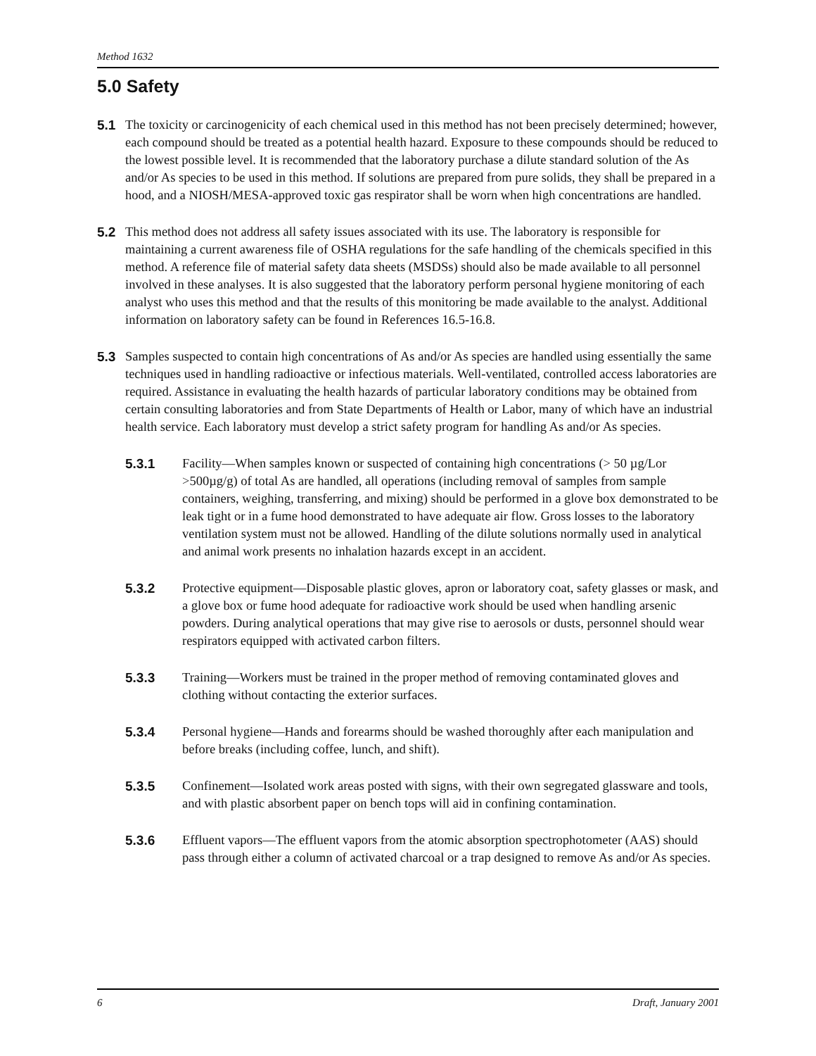Method 1632
5.0 Safety
5.1 The toxicity or carcinogenicity of each chemical used in this method has not been precisely determined; however, each compound should be treated as a potential health hazard. Exposure to these compounds should be reduced to the lowest possible level. It is recommended that the laboratory purchase a dilute standard solution of the As and/or As species to be used in this method. If solutions are prepared from pure solids, they shall be prepared in a hood, and a NIOSH/MESA-approved toxic gas respirator shall be worn when high concentrations are handled.
5.2 This method does not address all safety issues associated with its use. The laboratory is responsible for maintaining a current awareness file of OSHA regulations for the safe handling of the chemicals specified in this method. A reference file of material safety data sheets (MSDSs) should also be made available to all personnel involved in these analyses. It is also suggested that the laboratory perform personal hygiene monitoring of each analyst who uses this method and that the results of this monitoring be made available to the analyst. Additional information on laboratory safety can be found in References 16.5-16.8.
5.3 Samples suspected to contain high concentrations of As and/or As species are handled using essentially the same techniques used in handling radioactive or infectious materials. Well-ventilated, controlled access laboratories are required. Assistance in evaluating the health hazards of particular laboratory conditions may be obtained from certain consulting laboratories and from State Departments of Health or Labor, many of which have an industrial health service. Each laboratory must develop a strict safety program for handling As and/or As species.
5.3.1 Facility—When samples known or suspected of containing high concentrations (> 50 µg/Lor >500µg/g) of total As are handled, all operations (including removal of samples from sample containers, weighing, transferring, and mixing) should be performed in a glove box demonstrated to be leak tight or in a fume hood demonstrated to have adequate air flow. Gross losses to the laboratory ventilation system must not be allowed. Handling of the dilute solutions normally used in analytical and animal work presents no inhalation hazards except in an accident.
5.3.2 Protective equipment—Disposable plastic gloves, apron or laboratory coat, safety glasses or mask, and a glove box or fume hood adequate for radioactive work should be used when handling arsenic powders. During analytical operations that may give rise to aerosols or dusts, personnel should wear respirators equipped with activated carbon filters.
5.3.3 Training—Workers must be trained in the proper method of removing contaminated gloves and clothing without contacting the exterior surfaces.
5.3.4 Personal hygiene—Hands and forearms should be washed thoroughly after each manipulation and before breaks (including coffee, lunch, and shift).
5.3.5 Confinement—Isolated work areas posted with signs, with their own segregated glassware and tools, and with plastic absorbent paper on bench tops will aid in confining contamination.
5.3.6 Effluent vapors—The effluent vapors from the atomic absorption spectrophotometer (AAS) should pass through either a column of activated charcoal or a trap designed to remove As and/or As species.
6 Draft, January 2001